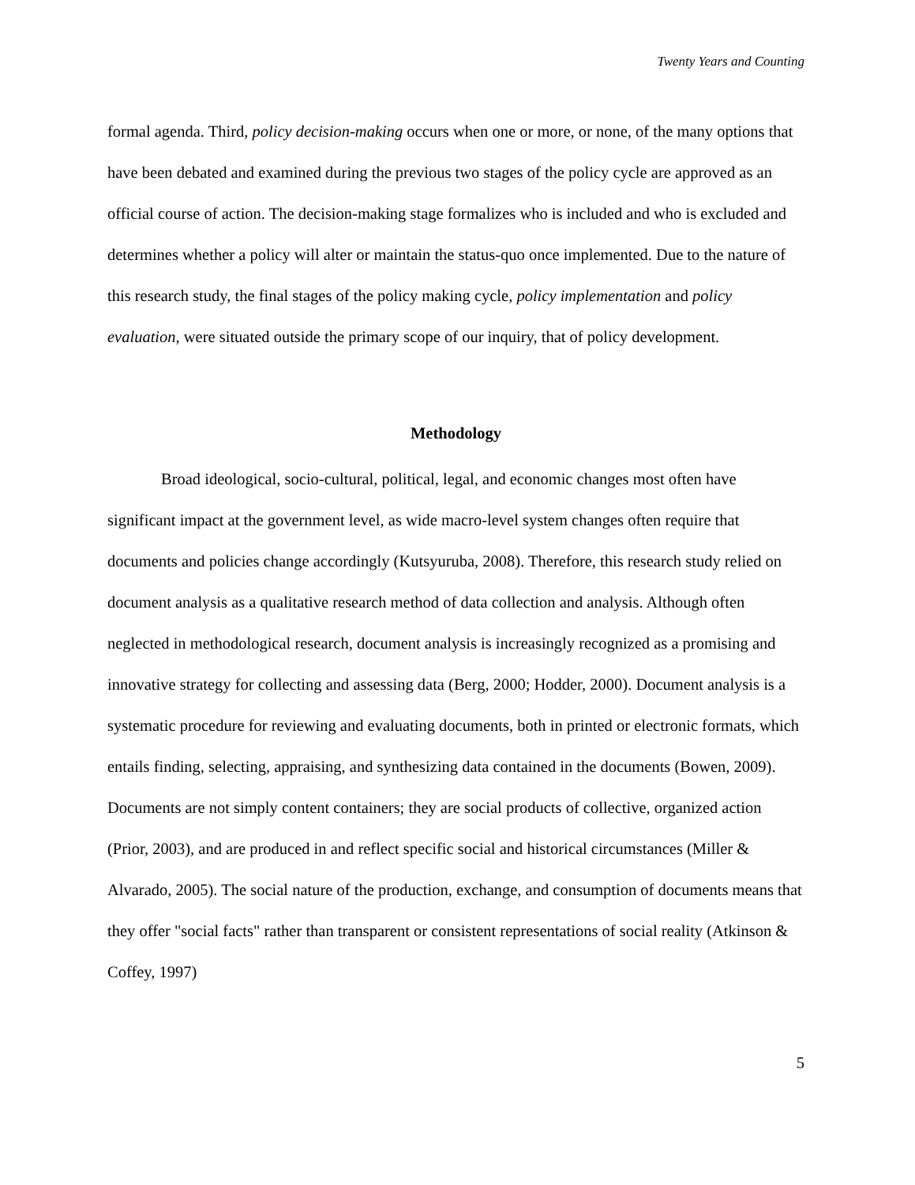Twenty Years and Counting
formal agenda. Third, policy decision-making occurs when one or more, or none, of the many options that have been debated and examined during the previous two stages of the policy cycle are approved as an official course of action. The decision-making stage formalizes who is included and who is excluded and determines whether a policy will alter or maintain the status-quo once implemented. Due to the nature of this research study, the final stages of the policy making cycle, policy implementation and policy evaluation, were situated outside the primary scope of our inquiry, that of policy development.
Methodology
Broad ideological, socio-cultural, political, legal, and economic changes most often have significant impact at the government level, as wide macro-level system changes often require that documents and policies change accordingly (Kutsyuruba, 2008). Therefore, this research study relied on document analysis as a qualitative research method of data collection and analysis. Although often neglected in methodological research, document analysis is increasingly recognized as a promising and innovative strategy for collecting and assessing data (Berg, 2000; Hodder, 2000). Document analysis is a systematic procedure for reviewing and evaluating documents, both in printed or electronic formats, which entails finding, selecting, appraising, and synthesizing data contained in the documents (Bowen, 2009). Documents are not simply content containers; they are social products of collective, organized action (Prior, 2003), and are produced in and reflect specific social and historical circumstances (Miller & Alvarado, 2005). The social nature of the production, exchange, and consumption of documents means that they offer "social facts" rather than transparent or consistent representations of social reality (Atkinson & Coffey, 1997)
5